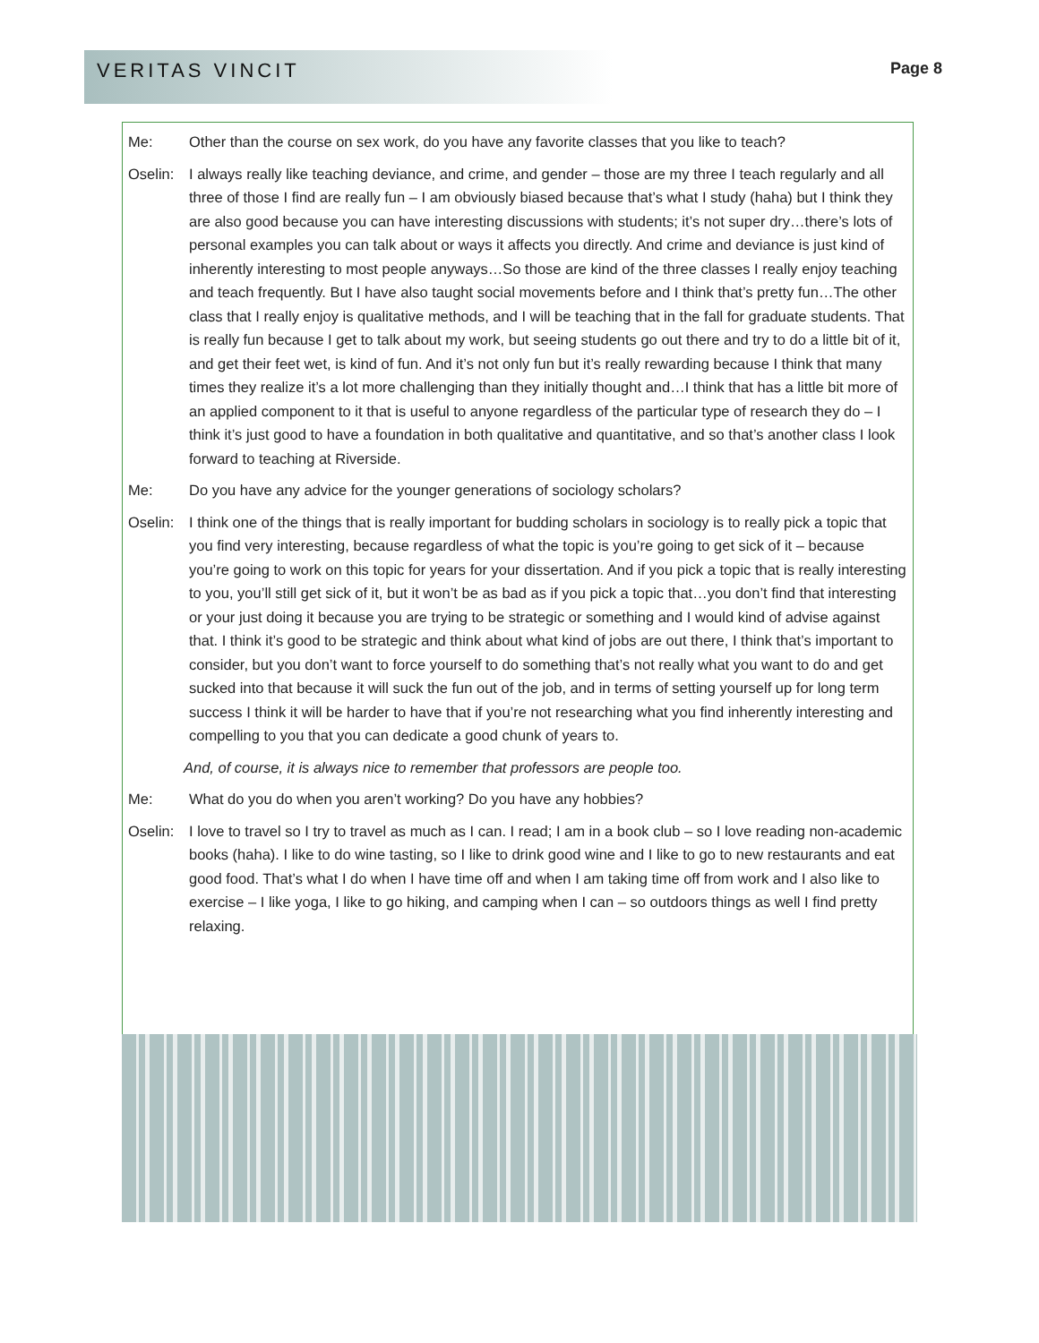VERITAS VINCIT Page 8
Me: Other than the course on sex work, do you have any favorite classes that you like to teach?
Oselin: I always really like teaching deviance, and crime, and gender – those are my three I teach regularly and all three of those I find are really fun – I am obviously biased because that’s what I study (haha) but I think they are also good because you can have interesting discussions with students; it’s not super dry…there’s lots of personal examples you can talk about or ways it affects you directly. And crime and deviance is just kind of inherently interesting to most people anyways…So those are kind of the three classes I really enjoy teaching and teach frequently. But I have also taught social movements before and I think that’s pretty fun…The other class that I really enjoy is qualitative methods, and I will be teaching that in the fall for graduate students. That is really fun because I get to talk about my work, but seeing students go out there and try to do a little bit of it, and get their feet wet, is kind of fun. And it’s not only fun but it’s really rewarding because I think that many times they realize it’s a lot more challenging than they initially thought and…I think that has a little bit more of an applied component to it that is useful to anyone regardless of the particular type of research they do – I think it’s just good to have a foundation in both qualitative and quantitative, and so that’s another class I look forward to teaching at Riverside.
Me: Do you have any advice for the younger generations of sociology scholars?
Oselin: I think one of the things that is really important for budding scholars in sociology is to really pick a topic that you find very interesting, because regardless of what the topic is you’re going to get sick of it – because you’re going to work on this topic for years for your dissertation. And if you pick a topic that is really interesting to you, you’ll still get sick of it, but it won’t be as bad as if you pick a topic that…you don’t find that interesting or your just doing it because you are trying to be strategic or something and I would kind of advise against that. I think it’s good to be strategic and think about what kind of jobs are out there, I think that’s important to consider, but you don’t want to force yourself to do something that’s not really what you want to do and get sucked into that because it will suck the fun out of the job, and in terms of setting yourself up for long term success I think it will be harder to have that if you’re not researching what you find inherently interesting and compelling to you that you can dedicate a good chunk of years to.
And, of course, it is always nice to remember that professors are people too.
Me: What do you do when you aren’t working? Do you have any hobbies?
Oselin: I love to travel so I try to travel as much as I can. I read; I am in a book club – so I love reading non-academic books (haha). I like to do wine tasting, so I like to drink good wine and I like to go to new restaurants and eat good food. That’s what I do when I have time off and when I am taking time off from work and I also like to exercise – I like yoga, I like to go hiking, and camping when I can – so outdoors things as well I find pretty relaxing.